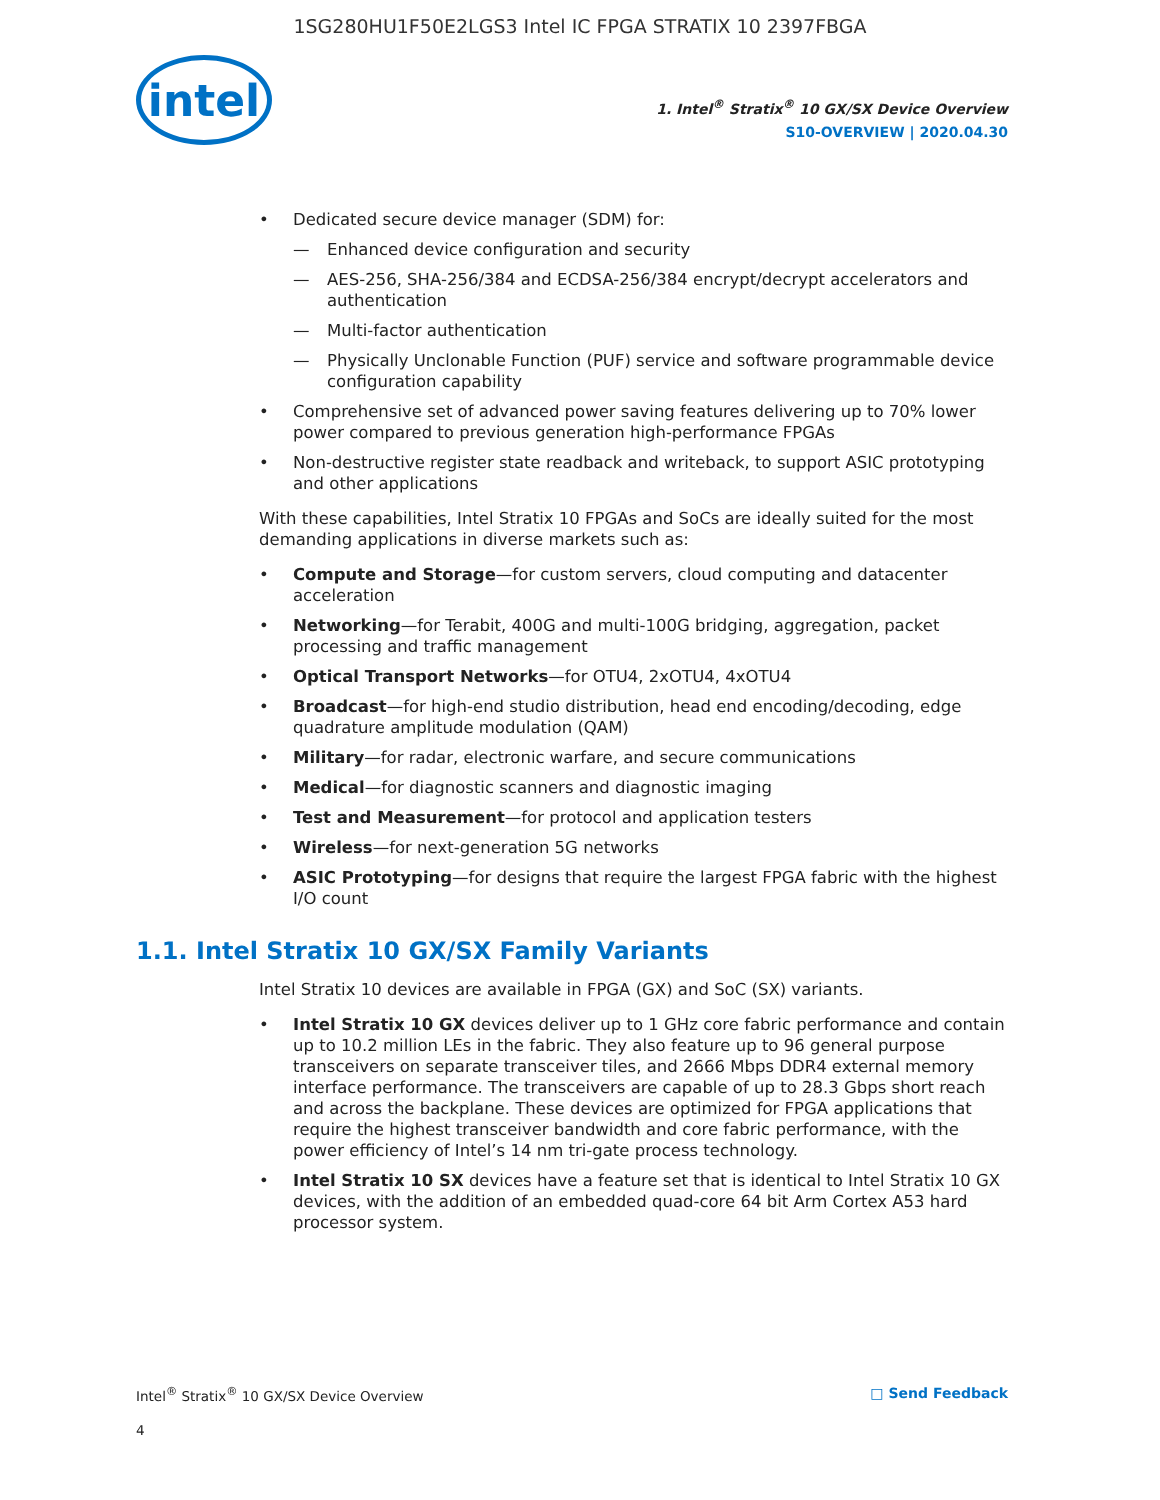1SG280HU1F50E2LGS3 Intel IC FPGA STRATIX 10 2397FBGA
intel
1. Intel<sup>®</sup> Stratix<sup>®</sup> 10 GX/SX Device Overview
S10-OVERVIEW | 2020.04.30
Dedicated secure device manager (SDM) for:
— Enhanced device configuration and security
— AES-256, SHA-256/384 and ECDSA-256/384 encrypt/decrypt accelerators and authentication
— Multi-factor authentication
— Physically Unclonable Function (PUF) service and software programmable device configuration capability
Comprehensive set of advanced power saving features delivering up to 70% lower power compared to previous generation high-performance FPGAs
Non-destructive register state readback and writeback, to support ASIC prototyping and other applications
With these capabilities, Intel Stratix 10 FPGAs and SoCs are ideally suited for the most demanding applications in diverse markets such as:
Compute and Storage—for custom servers, cloud computing and datacenter acceleration
Networking—for Terabit, 400G and multi-100G bridging, aggregation, packet processing and traffic management
Optical Transport Networks—for OTU4, 2xOTU4, 4xOTU4
Broadcast—for high-end studio distribution, head end encoding/decoding, edge quadrature amplitude modulation (QAM)
Military—for radar, electronic warfare, and secure communications
Medical—for diagnostic scanners and diagnostic imaging
Test and Measurement—for protocol and application testers
Wireless—for next-generation 5G networks
ASIC Prototyping—for designs that require the largest FPGA fabric with the highest I/O count
1.1. Intel Stratix 10 GX/SX Family Variants
Intel Stratix 10 devices are available in FPGA (GX) and SoC (SX) variants.
Intel Stratix 10 GX devices deliver up to 1 GHz core fabric performance and contain up to 10.2 million LEs in the fabric. They also feature up to 96 general purpose transceivers on separate transceiver tiles, and 2666 Mbps DDR4 external memory interface performance. The transceivers are capable of up to 28.3 Gbps short reach and across the backplane. These devices are optimized for FPGA applications that require the highest transceiver bandwidth and core fabric performance, with the power efficiency of Intel’s 14 nm tri-gate process technology.
Intel Stratix 10 SX devices have a feature set that is identical to Intel Stratix 10 GX devices, with the addition of an embedded quad-core 64 bit Arm Cortex A53 hard processor system.
Intel<sup>®</sup> Stratix<sup>®</sup> 10 GX/SX Device Overview □ Send Feedback
4